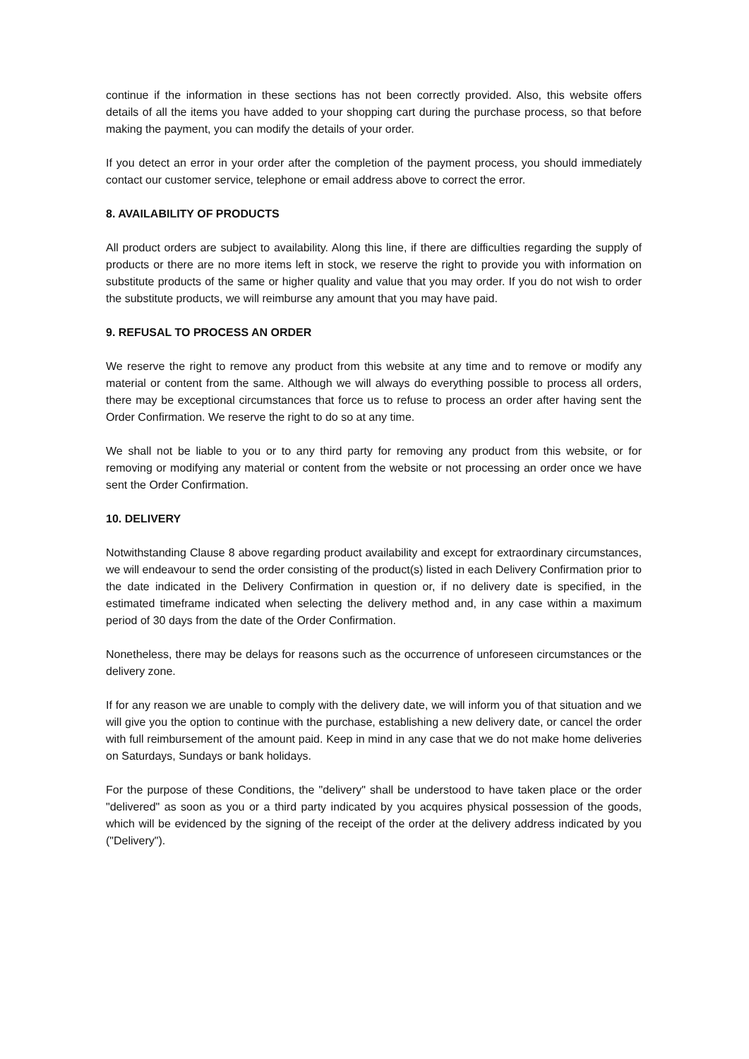continue if the information in these sections has not been correctly provided. Also, this website offers details of all the items you have added to your shopping cart during the purchase process, so that before making the payment, you can modify the details of your order.
If you detect an error in your order after the completion of the payment process, you should immediately contact our customer service, telephone or email address above to correct the error.
8. AVAILABILITY OF PRODUCTS
All product orders are subject to availability. Along this line, if there are difficulties regarding the supply of products or there are no more items left in stock, we reserve the right to provide you with information on substitute products of the same or higher quality and value that you may order. If you do not wish to order the substitute products, we will reimburse any amount that you may have paid.
9. REFUSAL TO PROCESS AN ORDER
We reserve the right to remove any product from this website at any time and to remove or modify any material or content from the same. Although we will always do everything possible to process all orders, there may be exceptional circumstances that force us to refuse to process an order after having sent the Order Confirmation. We reserve the right to do so at any time.
We shall not be liable to you or to any third party for removing any product from this website, or for removing or modifying any material or content from the website or not processing an order once we have sent the Order Confirmation.
10. DELIVERY
Notwithstanding Clause 8 above regarding product availability and except for extraordinary circumstances, we will endeavour to send the order consisting of the product(s) listed in each Delivery Confirmation prior to the date indicated in the Delivery Confirmation in question or, if no delivery date is specified, in the estimated timeframe indicated when selecting the delivery method and, in any case within a maximum period of 30 days from the date of the Order Confirmation.
Nonetheless, there may be delays for reasons such as the occurrence of unforeseen circumstances or the delivery zone.
If for any reason we are unable to comply with the delivery date, we will inform you of that situation and we will give you the option to continue with the purchase, establishing a new delivery date, or cancel the order with full reimbursement of the amount paid. Keep in mind in any case that we do not make home deliveries on Saturdays, Sundays or bank holidays.
For the purpose of these Conditions, the "delivery" shall be understood to have taken place or the order "delivered" as soon as you or a third party indicated by you acquires physical possession of the goods, which will be evidenced by the signing of the receipt of the order at the delivery address indicated by you ("Delivery").